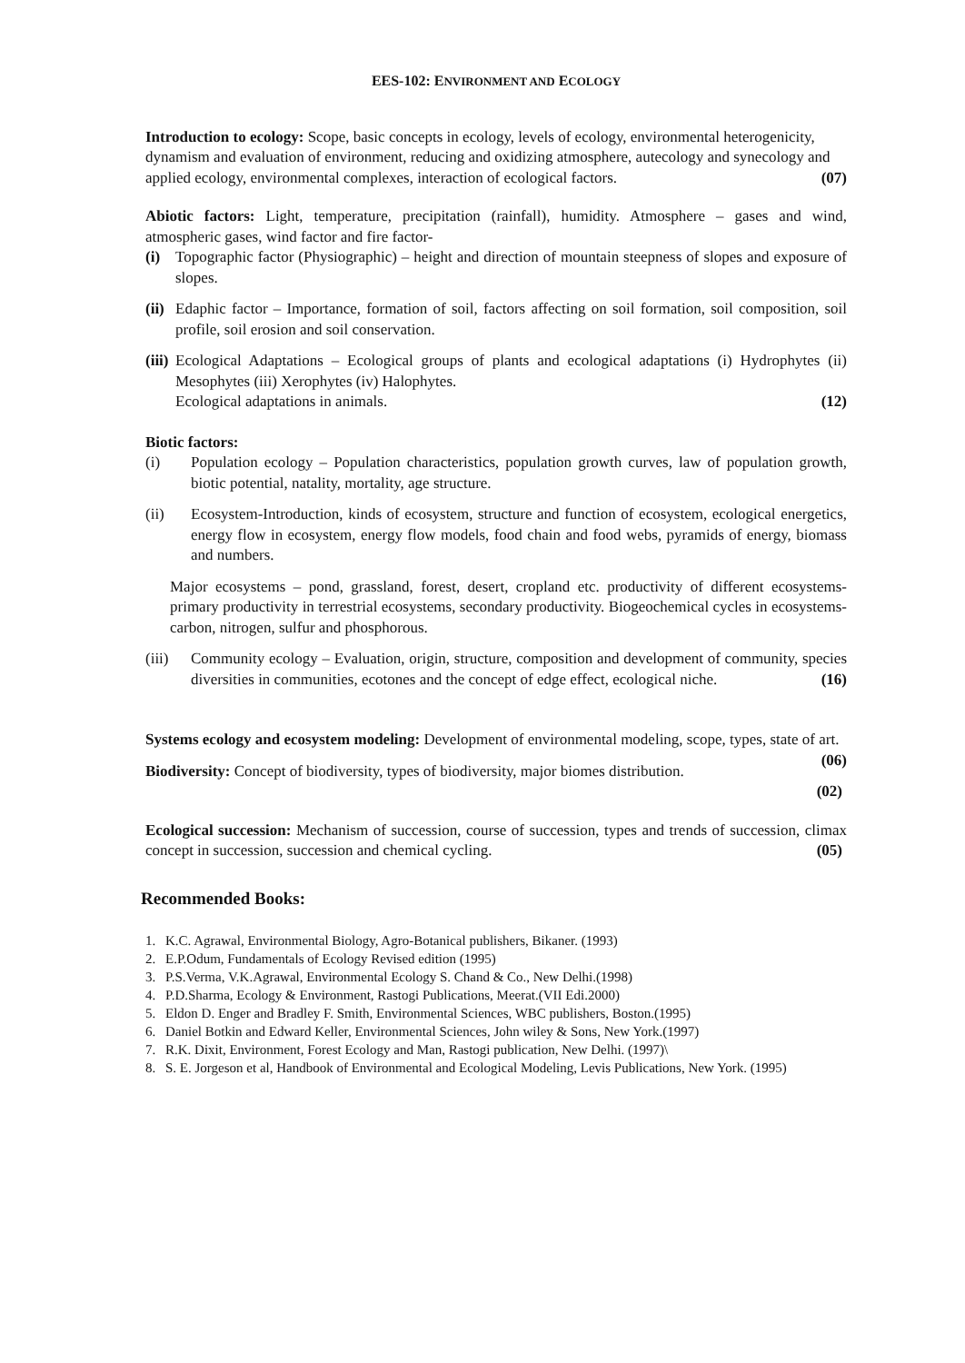EES-102: ENVIRONMENT AND ECOLOGY
Introduction to ecology: Scope, basic concepts in ecology, levels of ecology, environmental heterogenicity, dynamism and evaluation of environment, reducing and oxidizing atmosphere, autecology and synecology and applied ecology, environmental complexes, interaction of ecological factors. (07)
Abiotic factors: Light, temperature, precipitation (rainfall), humidity. Atmosphere – gases and wind, atmospheric gases, wind factor and fire factor-
(i) Topographic factor (Physiographic) – height and direction of mountain steepness of slopes and exposure of slopes.
(ii)
Edaphic factor – Importance, formation of soil, factors affecting on soil formation, soil composition, soil profile, soil erosion and soil conservation.
(iii)
Ecological Adaptations – Ecological groups of plants and ecological adaptations (i) Hydrophytes (ii) Mesophytes (iii) Xerophytes (iv) Halophytes.
Ecological adaptations in animals. (12)
Biotic factors:
(i) Population ecology – Population characteristics, population growth curves, law of population growth, biotic potential, natality, mortality, age structure.
(ii) Ecosystem-Introduction, kinds of ecosystem, structure and function of ecosystem, ecological energetics, energy flow in ecosystem, energy flow models, food chain and food webs, pyramids of energy, biomass and numbers.
Major ecosystems – pond, grassland, forest, desert, cropland etc. productivity of different ecosystems- primary productivity in terrestrial ecosystems, secondary productivity. Biogeochemical cycles in ecosystems-carbon, nitrogen, sulfur and phosphorous.
(iii)
Community ecology – Evaluation, origin, structure, composition and development of community, species diversities in communities, ecotones and the concept of edge effect, ecological niche. (16)
Systems ecology and ecosystem modeling: Development of environmental modeling, scope, types, state of art. (06)
Biodiversity: Concept of biodiversity, types of biodiversity, major biomes distribution.
(02)
Ecological succession: Mechanism of succession, course of succession, types and trends of succession, climax concept in succession, succession and chemical cycling. (05)
Recommended Books:
1. K.C. Agrawal, Environmental Biology, Agro-Botanical publishers, Bikaner. (1993)
2. E.P.Odum, Fundamentals of Ecology Revised edition (1995)
3. P.S.Verma, V.K.Agrawal, Environmental Ecology S. Chand & Co., New Delhi.(1998)
4. P.D.Sharma, Ecology & Environment, Rastogi Publications, Meerat.(VII Edi.2000)
5. Eldon D. Enger and Bradley F. Smith, Environmental Sciences, WBC publishers, Boston.(1995)
6. Daniel Botkin and Edward Keller, Environmental Sciences, John wiley & Sons, New York.(1997)
7. R.K. Dixit, Environment, Forest Ecology and Man, Rastogi publication, New Delhi. (1997)\
8. S. E. Jorgeson et al, Handbook of Environmental and Ecological Modeling, Levis Publications, New York. (1995)